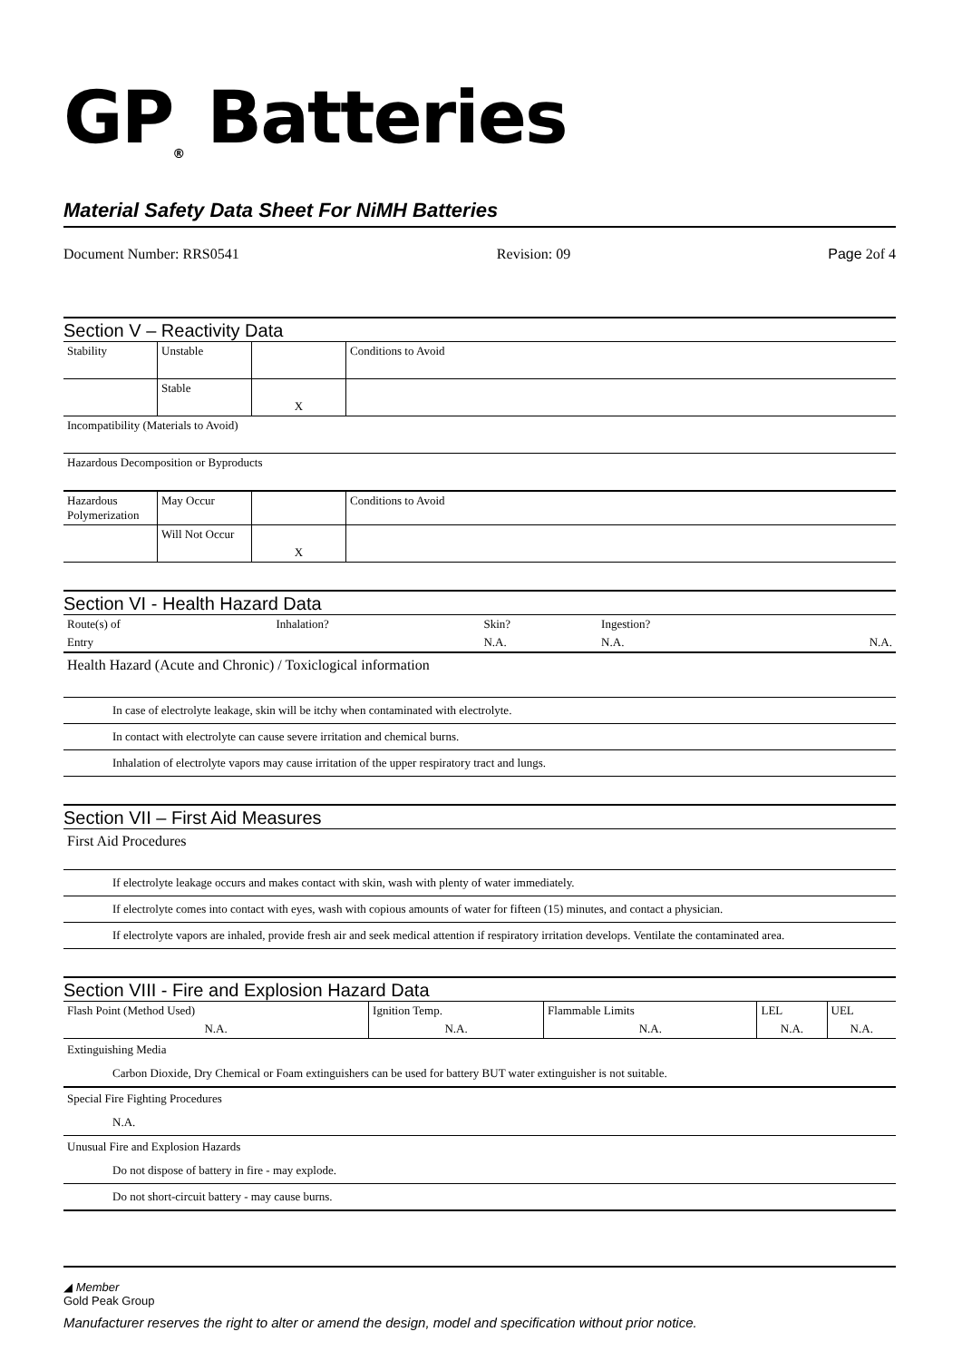GP<sub>®</sub> Batteries
Material Safety Data Sheet For NiMH Batteries
Document Number: RRS0541 Revision: 09 Page 2of 4
Section V – Reactivity Data
| Stability | Unstable | | Conditions to Avoid |
| | Stable | X | |
| Incompatibility (Materials to Avoid) | | | |
| Hazardous Decomposition or Byproducts | | | |
| Hazardous Polymerization | May Occur | | Conditions to Avoid |
| | Will Not Occur | X | |
Section VI - Health Hazard Data
| Route(s) of | Inhalation? | Skin? | Ingestion? | |
| Entry | | N.A. | N.A. | N.A. |
Health Hazard (Acute and Chronic) / Toxiclogical information
In case of electrolyte leakage, skin will be itchy when contaminated with electrolyte.
In contact with electrolyte can cause severe irritation and chemical burns.
Inhalation of electrolyte vapors may cause irritation of the upper respiratory tract and lungs.
Section VII – First Aid Measures
First Aid Procedures
If electrolyte leakage occurs and makes contact with skin, wash with plenty of water immediately.
If electrolyte comes into contact with eyes, wash with copious amounts of water for fifteen (15) minutes, and contact a physician.
If electrolyte vapors are inhaled, provide fresh air and seek medical attention if respiratory irritation develops. Ventilate the contaminated area.
Section VIII - Fire and Explosion Hazard Data
| Flash Point (Method Used) | Ignition Temp. | Flammable Limits | LEL | UEL |
| N.A. | N.A. | N.A. | N.A. | N.A. |
Extinguishing Media
Carbon Dioxide, Dry Chemical or Foam extinguishers can be used for battery BUT water extinguisher is not suitable.
Special Fire Fighting Procedures
N.A.
Unusual Fire and Explosion Hazards
Do not dispose of battery in fire - may explode.
Do not short-circuit battery - may cause burns.
◢ Member
Gold Peak Group
Manufacturer reserves the right to alter or amend the design, model and specification without prior notice.